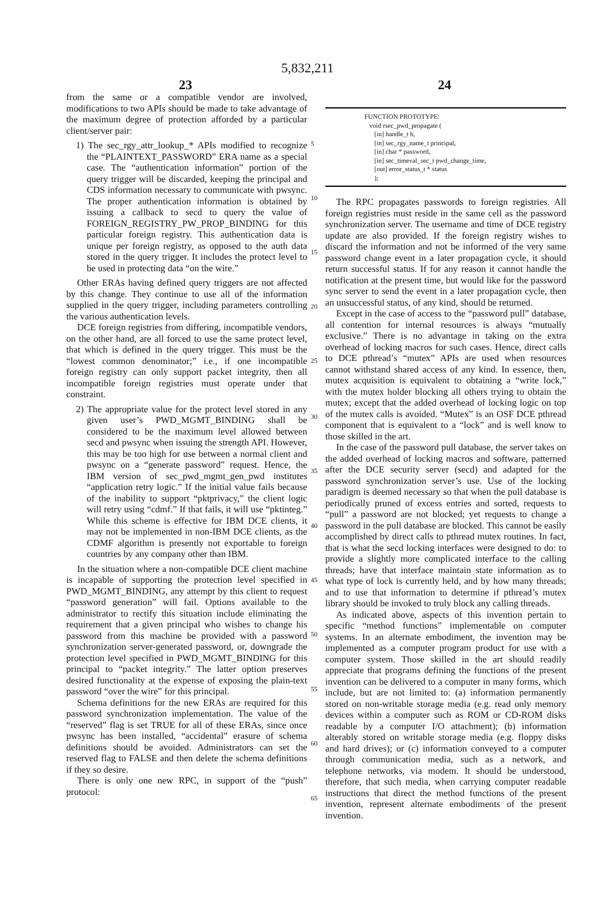5,832,211
23 24
from the same or a compatible vendor are involved, modifications to two APIs should be made to take advantage of the maximum degree of protection afforded by a particular client/server pair:
1) The sec_rgy_attr_lookup_* APIs modified to recognize the “PLAINTEXT_PASSWORD” ERA name as a special case. The “authentication information” portion of the query trigger will be discarded, keeping the principal and CDS information necessary to communicate with pwsync. The proper authentication information is obtained by issuing a callback to secd to query the value of FOREIGN_REGISTRY_PW_PROP_BINDING for this particular foreign registry. This authentication data is unique per foreign registry, as opposed to the auth data stored in the query trigger. It includes the protect level to be used in protecting data “on the wire.”
Other ERAs having defined query triggers are not affected by this change. They continue to use all of the information supplied in the query trigger, including parameters controlling the various authentication levels.
DCE foreign registries from differing, incompatible vendors, on the other hand, are all forced to use the same protect level, that which is defined in the query trigger. This must be the “lowest common denominator;” i.e., if one incompatible foreign registry can only support packet integrity, then all incompatible foreign registries must operate under that constraint.
2) The appropriate value for the protect level stored in any given user’s PWD_MGMT_BINDING shall be considered to be the maximum level allowed between secd and pwsync when issuing the strength API. However, this may be too high for use between a normal client and pwsync on a “generate password” request. Hence, the IBM version of sec_pwd_mgmt_gen_pwd institutes “application retry logic.” If the initial value fails because of the inability to support “pktprivacy,” the client logic will retry using “cdmf.” If that fails, it will use “pktinteg.” While this scheme is effective for IBM DCE clients, it may not be implemented in non-IBM DCE clients, as the CDMF algorithm is presently not exportable to foreign countries by any company other than IBM.
In the situation where a non-compatible DCE client machine is incapable of supporting the protection level specified in PWD_MGMT_BINDING, any attempt by this client to request “password generation” will fail. Options available to the administrator to rectify this situation include eliminating the requirement that a given principal who wishes to change his password from this machine be provided with a password synchronization server-generated password, or, downgrade the protection level specified in PWD_MGMT_BINDING for this principal to “packet integrity.” The latter option preserves desired functionality at the expense of exposing the plain-text password “over the wire” for this principal.
Schema definitions for the new ERAs are required for this password synchronization implementation. The value of the “reserved” flag is set TRUE for all of these ERAs, since once pwsync has been installed, “accidental” erasure of schema definitions should be avoided. Administrators can set the reserved flag to FALSE and then delete the schema definitions if they so desire.
There is only one new RPC, in support of the “push” protocol:
5
10
15
20
25
30
35
40
45
50
55
60
65
FUNCTION PROTOTYPE:
void rsec_pwd_propagate (
[in] handle_t h,
[in] sec_rgy_name_t principal,
[in] char * password,
[in] sec_timeval_sec_t pwd_change_time,
[out] error_status_t * status
);
The RPC propagates passwords to foreign registries. All foreign registries must reside in the same cell as the password synchronization server. The username and time of DCE registry update are also provided. If the foreign registry wishes to discard the information and not be informed of the very same password change event in a later propagation cycle, it should return successful status. If for any reason it cannot handle the notification at the present time, but would like for the password sync server to send the event in a later propagation cycle, then an unsuccessful status, of any kind, should be returned.
Except in the case of access to the “password pull” database, all contention for internal resources is always “mutually exclusive.” There is no advantage in taking on the extra overhead of locking macros for such cases. Hence, direct calls to DCE pthread’s “mutex” APIs are used when resources cannot withstand shared access of any kind. In essence, then, mutex acquisition is equivalent to obtaining a “write lock,” with the mutex holder blocking all others trying to obtain the mutex; except that the added overhead of locking logic on top of the mutex calls is avoided. “Mutex” is an OSF DCE pthread component that is equivalent to a “lock” and is well know to those skilled in the art.
In the case of the password pull database, the server takes on the added overhead of locking macros and software, patterned after the DCE security server (secd) and adapted for the password synchronization server’s use. Use of the locking paradigm is deemed necessary so that when the pull database is periodically pruned of excess entries and sorted, requests to “pull” a password are not blocked; yet requests to change a password in the pull database are blocked. This cannot be easily accomplished by direct calls to pthread mutex routines. In fact, that is what the secd locking interfaces were designed to do: to provide a slightly more complicated interface to the calling threads; have that interface maintain state information as to what type of lock is currently held, and by how many threads; and to use that information to determine if pthread’s mutex library should be invoked to truly block any calling threads.
As indicated above, aspects of this invention pertain to specific “method functions” implementable on computer systems. In an alternate embodiment, the invention may be implemented as a computer program product for use with a computer system. Those skilled in the art should readily appreciate that programs defining the functions of the present invention can be delivered to a computer in many forms, which include, but are not limited to: (a) information permanently stored on non-writable storage media (e.g. read only memory devices within a computer such as ROM or CD-ROM disks readable by a computer I/O attachment); (b) information alterably stored on writable storage media (e.g. floppy disks and hard drives); or (c) information conveyed to a computer through communication media, such as a network, and telephone networks, via modem. It should be understood, therefore, that such media, when carrying computer readable instructions that direct the method functions of the present invention, represent alternate embodiments of the present invention.